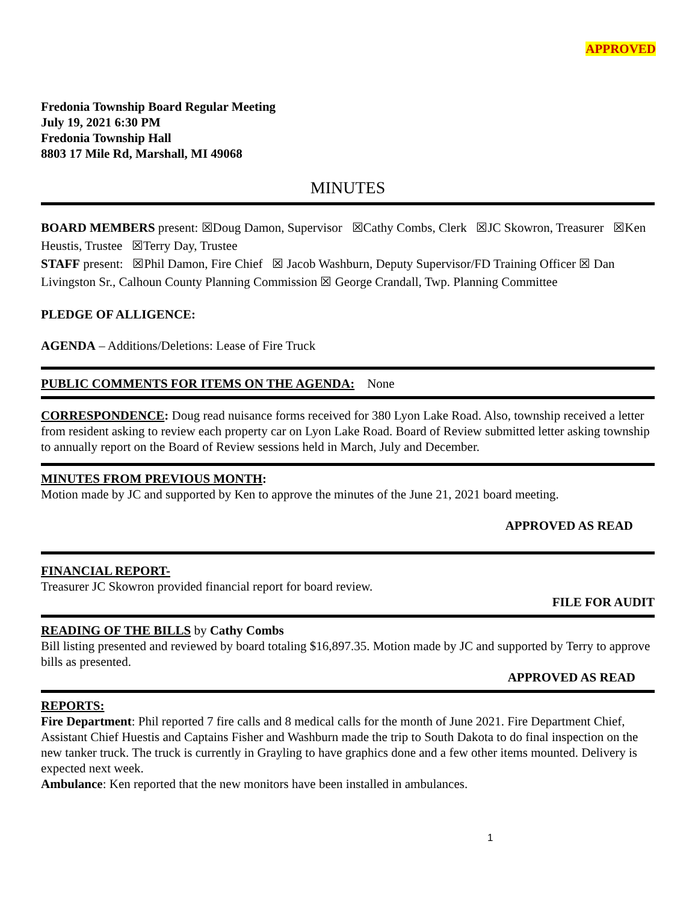APPROVED
Fredonia Township Board Regular Meeting
July 19, 2021 6:30 PM
Fredonia Township Hall
8803 17 Mile Rd, Marshall, MI 49068
MINUTES
BOARD MEMBERS present: ☒Doug Damon, Supervisor ☒Cathy Combs, Clerk ☒JC Skowron, Treasurer ☒Ken Heustis, Trustee ☒Terry Day, Trustee
STAFF present: ☒Phil Damon, Fire Chief ☒ Jacob Washburn, Deputy Supervisor/FD Training Officer ☒ Dan Livingston Sr., Calhoun County Planning Commission ☒ George Crandall, Twp. Planning Committee
PLEDGE OF ALLIGENCE:
AGENDA – Additions/Deletions: Lease of Fire Truck
PUBLIC COMMENTS FOR ITEMS ON THE AGENDA: None
CORRESPONDENCE: Doug read nuisance forms received for 380 Lyon Lake Road. Also, township received a letter from resident asking to review each property car on Lyon Lake Road. Board of Review submitted letter asking township to annually report on the Board of Review sessions held in March, July and December.
MINUTES FROM PREVIOUS MONTH:
Motion made by JC and supported by Ken to approve the minutes of the June 21, 2021 board meeting.
APPROVED AS READ
FINANCIAL REPORT-
Treasurer JC Skowron provided financial report for board review.
FILE FOR AUDIT
READING OF THE BILLS by Cathy Combs
Bill listing presented and reviewed by board totaling $16,897.35. Motion made by JC and supported by Terry to approve bills as presented.
APPROVED AS READ
REPORTS:
Fire Department: Phil reported 7 fire calls and 8 medical calls for the month of June 2021. Fire Department Chief, Assistant Chief Huestis and Captains Fisher and Washburn made the trip to South Dakota to do final inspection on the new tanker truck. The truck is currently in Grayling to have graphics done and a few other items mounted. Delivery is expected next week.
Ambulance: Ken reported that the new monitors have been installed in ambulances.
1